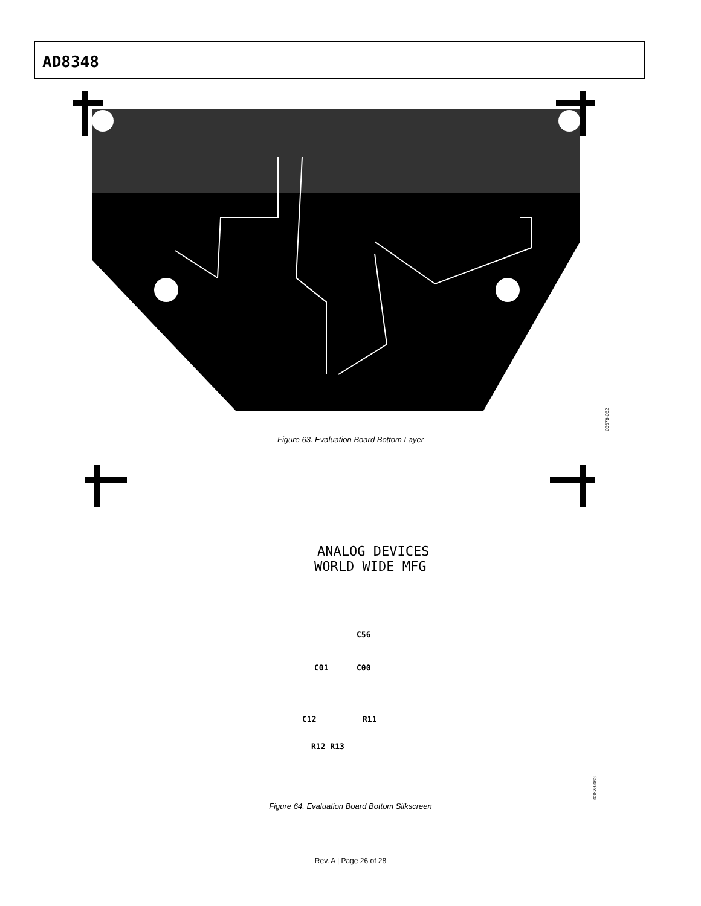AD8348
Figure 63. Evaluation Board Bottom Layer
03678-062
ANALOG DEVICES
WORLD WIDE MFG
C01
C00
C12
R11
R12 R13
C56
Figure 64. Evaluation Board Bottom Silkscreen
03678-063
Rev. A | Page 26 of 28